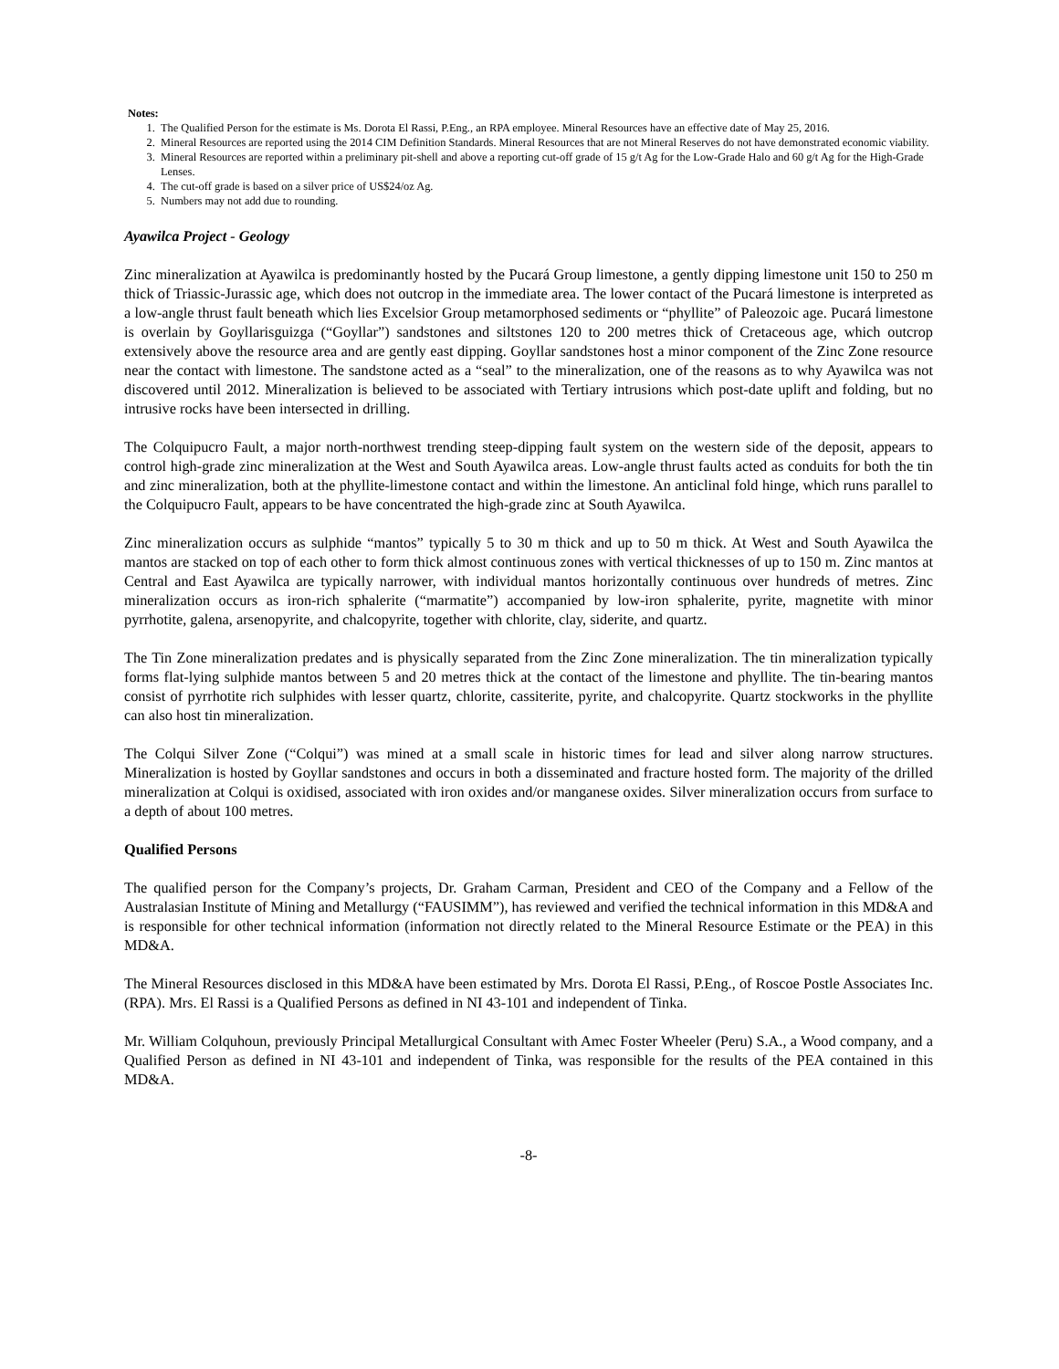Notes:
1. The Qualified Person for the estimate is Ms. Dorota El Rassi, P.Eng., an RPA employee. Mineral Resources have an effective date of May 25, 2016.
2. Mineral Resources are reported using the 2014 CIM Definition Standards. Mineral Resources that are not Mineral Reserves do not have demonstrated economic viability.
3. Mineral Resources are reported within a preliminary pit-shell and above a reporting cut-off grade of 15 g/t Ag for the Low-Grade Halo and 60 g/t Ag for the High-Grade Lenses.
4. The cut-off grade is based on a silver price of US$24/oz Ag.
5. Numbers may not add due to rounding.
Ayawilca Project - Geology
Zinc mineralization at Ayawilca is predominantly hosted by the Pucará Group limestone, a gently dipping limestone unit 150 to 250 m thick of Triassic-Jurassic age, which does not outcrop in the immediate area. The lower contact of the Pucará limestone is interpreted as a low-angle thrust fault beneath which lies Excelsior Group metamorphosed sediments or “phyllite” of Paleozoic age. Pucará limestone is overlain by Goyllarisguizga (“Goyllar”) sandstones and siltstones 120 to 200 metres thick of Cretaceous age, which outcrop extensively above the resource area and are gently east dipping. Goyllar sandstones host a minor component of the Zinc Zone resource near the contact with limestone. The sandstone acted as a “seal” to the mineralization, one of the reasons as to why Ayawilca was not discovered until 2012. Mineralization is believed to be associated with Tertiary intrusions which post-date uplift and folding, but no intrusive rocks have been intersected in drilling.
The Colquipucro Fault, a major north-northwest trending steep-dipping fault system on the western side of the deposit, appears to control high-grade zinc mineralization at the West and South Ayawilca areas. Low-angle thrust faults acted as conduits for both the tin and zinc mineralization, both at the phyllite-limestone contact and within the limestone. An anticlinal fold hinge, which runs parallel to the Colquipucro Fault, appears to be have concentrated the high-grade zinc at South Ayawilca.
Zinc mineralization occurs as sulphide “mantos” typically 5 to 30 m thick and up to 50 m thick. At West and South Ayawilca the mantos are stacked on top of each other to form thick almost continuous zones with vertical thicknesses of up to 150 m. Zinc mantos at Central and East Ayawilca are typically narrower, with individual mantos horizontally continuous over hundreds of metres. Zinc mineralization occurs as iron-rich sphalerite (“marmatite”) accompanied by low-iron sphalerite, pyrite, magnetite with minor pyrrhotite, galena, arsenopyrite, and chalcopyrite, together with chlorite, clay, siderite, and quartz.
The Tin Zone mineralization predates and is physically separated from the Zinc Zone mineralization. The tin mineralization typically forms flat-lying sulphide mantos between 5 and 20 metres thick at the contact of the limestone and phyllite. The tin-bearing mantos consist of pyrrhotite rich sulphides with lesser quartz, chlorite, cassiterite, pyrite, and chalcopyrite. Quartz stockworks in the phyllite can also host tin mineralization.
The Colqui Silver Zone (“Colqui”) was mined at a small scale in historic times for lead and silver along narrow structures. Mineralization is hosted by Goyllar sandstones and occurs in both a disseminated and fracture hosted form. The majority of the drilled mineralization at Colqui is oxidised, associated with iron oxides and/or manganese oxides. Silver mineralization occurs from surface to a depth of about 100 metres.
Qualified Persons
The qualified person for the Company’s projects, Dr. Graham Carman, President and CEO of the Company and a Fellow of the Australasian Institute of Mining and Metallurgy (“FAUSIMM”), has reviewed and verified the technical information in this MD&A and is responsible for other technical information (information not directly related to the Mineral Resource Estimate or the PEA) in this MD&A.
The Mineral Resources disclosed in this MD&A have been estimated by Mrs. Dorota El Rassi, P.Eng., of Roscoe Postle Associates Inc. (RPA). Mrs. El Rassi is a Qualified Persons as defined in NI 43-101 and independent of Tinka.
Mr. William Colquhoun, previously Principal Metallurgical Consultant with Amec Foster Wheeler (Peru) S.A., a Wood company, and a Qualified Person as defined in NI 43-101 and independent of Tinka, was responsible for the results of the PEA contained in this MD&A.
-8-